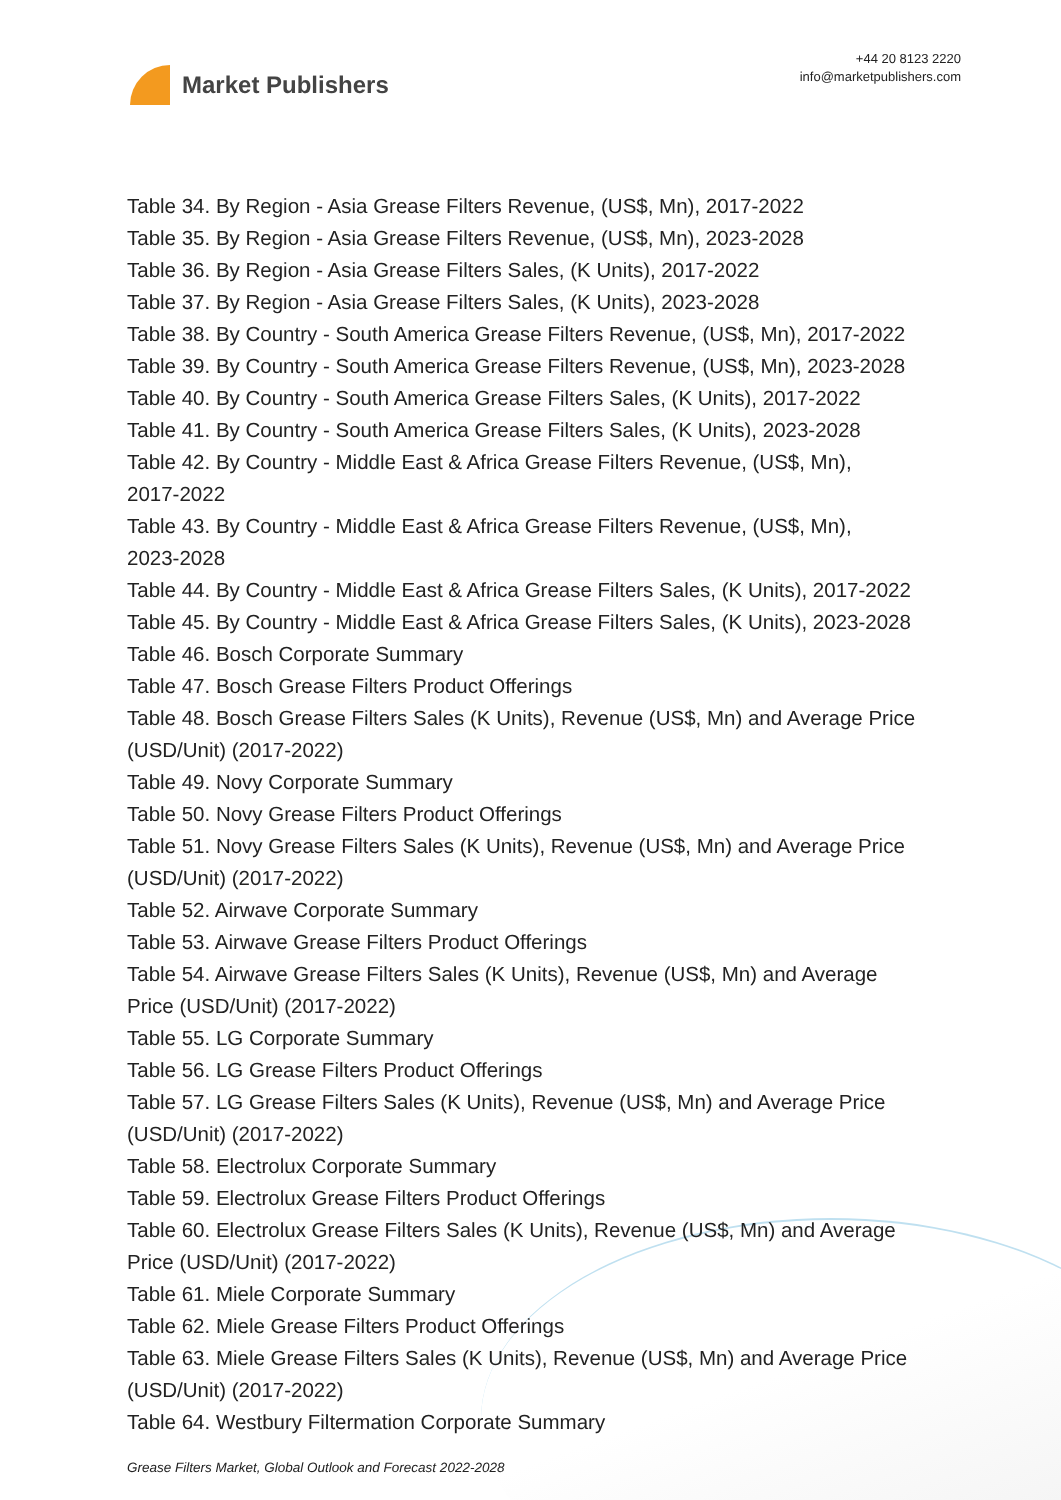Market Publishers
+44 20 8123 2220
info@marketpublishers.com
Table 34. By Region - Asia Grease Filters Revenue, (US$, Mn), 2017-2022
Table 35. By Region - Asia Grease Filters Revenue, (US$, Mn), 2023-2028
Table 36. By Region - Asia Grease Filters Sales, (K Units), 2017-2022
Table 37. By Region - Asia Grease Filters Sales, (K Units), 2023-2028
Table 38. By Country - South America Grease Filters Revenue, (US$, Mn), 2017-2022
Table 39. By Country - South America Grease Filters Revenue, (US$, Mn), 2023-2028
Table 40. By Country - South America Grease Filters Sales, (K Units), 2017-2022
Table 41. By Country - South America Grease Filters Sales, (K Units), 2023-2028
Table 42. By Country - Middle East & Africa Grease Filters Revenue, (US$, Mn),
2017-2022
Table 43. By Country - Middle East & Africa Grease Filters Revenue, (US$, Mn),
2023-2028
Table 44. By Country - Middle East & Africa Grease Filters Sales, (K Units), 2017-2022
Table 45. By Country - Middle East & Africa Grease Filters Sales, (K Units), 2023-2028
Table 46. Bosch Corporate Summary
Table 47. Bosch Grease Filters Product Offerings
Table 48. Bosch Grease Filters Sales (K Units), Revenue (US$, Mn) and Average Price (USD/Unit) (2017-2022)
Table 49. Novy Corporate Summary
Table 50. Novy Grease Filters Product Offerings
Table 51. Novy Grease Filters Sales (K Units), Revenue (US$, Mn) and Average Price (USD/Unit) (2017-2022)
Table 52. Airwave Corporate Summary
Table 53. Airwave Grease Filters Product Offerings
Table 54. Airwave Grease Filters Sales (K Units), Revenue (US$, Mn) and Average
Price (USD/Unit) (2017-2022)
Table 55. LG Corporate Summary
Table 56. LG Grease Filters Product Offerings
Table 57. LG Grease Filters Sales (K Units), Revenue (US$, Mn) and Average Price (USD/Unit) (2017-2022)
Table 58. Electrolux Corporate Summary
Table 59. Electrolux Grease Filters Product Offerings
Table 60. Electrolux Grease Filters Sales (K Units), Revenue (US$, Mn) and Average
Price (USD/Unit) (2017-2022)
Table 61. Miele Corporate Summary
Table 62. Miele Grease Filters Product Offerings
Table 63. Miele Grease Filters Sales (K Units), Revenue (US$, Mn) and Average Price (USD/Unit) (2017-2022)
Table 64. Westbury Filtermation Corporate Summary
Grease Filters Market, Global Outlook and Forecast 2022-2028